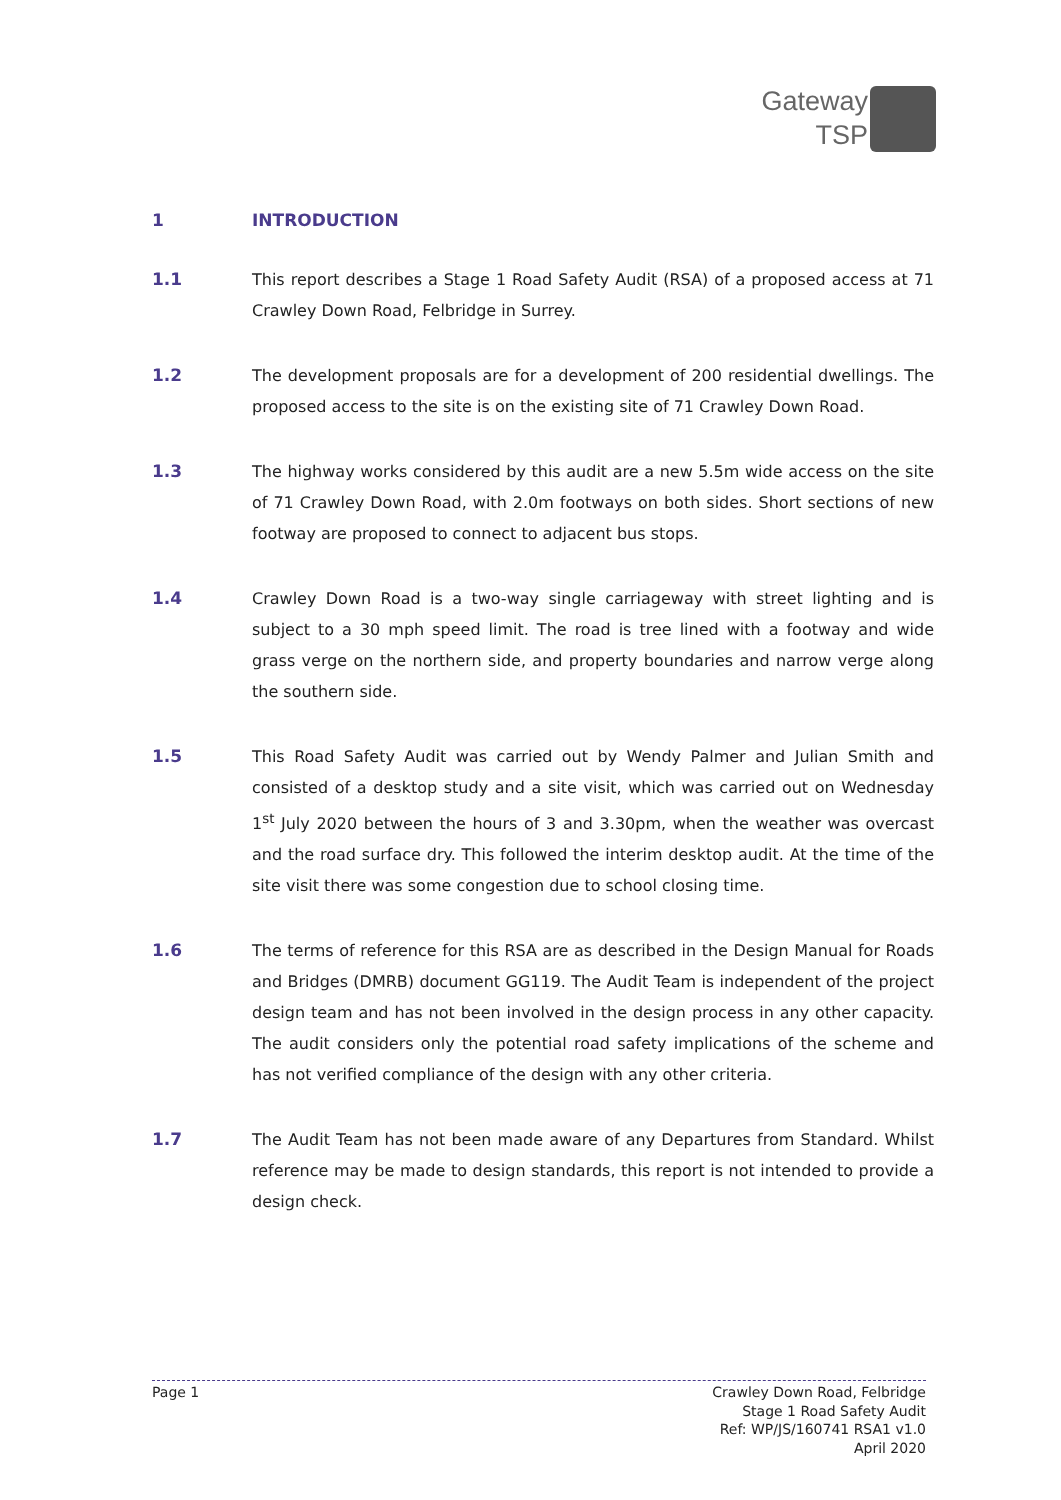Gateway
TSP
1 INTRODUCTION
1.1 This report describes a Stage 1 Road Safety Audit (RSA) of a proposed access at 71 Crawley Down Road, Felbridge in Surrey.
1.2 The development proposals are for a development of 200 residential dwellings. The proposed access to the site is on the existing site of 71 Crawley Down Road.
1.3 The highway works considered by this audit are a new 5.5m wide access on the site of 71 Crawley Down Road, with 2.0m footways on both sides. Short sections of new footway are proposed to connect to adjacent bus stops.
1.4 Crawley Down Road is a two-way single carriageway with street lighting and is subject to a 30 mph speed limit. The road is tree lined with a footway and wide grass verge on the northern side, and property boundaries and narrow verge along the southern side.
1.5 This Road Safety Audit was carried out by Wendy Palmer and Julian Smith and consisted of a desktop study and a site visit, which was carried out on Wednesday 1<sup>st</sup> July 2020 between the hours of 3 and 3.30pm, when the weather was overcast and the road surface dry. This followed the interim desktop audit. At the time of the site visit there was some congestion due to school closing time.
1.6 The terms of reference for this RSA are as described in the Design Manual for Roads and Bridges (DMRB) document GG119. The Audit Team is independent of the project design team and has not been involved in the design process in any other capacity. The audit considers only the potential road safety implications of the scheme and has not verified compliance of the design with any other criteria.
1.7 The Audit Team has not been made aware of any Departures from Standard. Whilst reference may be made to design standards, this report is not intended to provide a design check.
Page 1 Crawley Down Road, Felbridge
Stage 1 Road Safety Audit
Ref: WP/JS/160741 RSA1 v1.0
April 2020